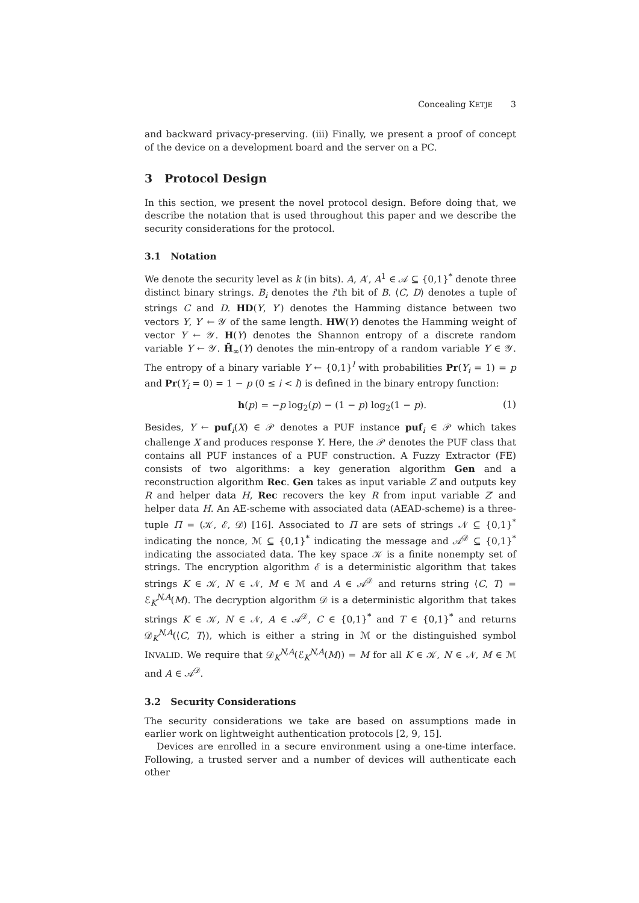Concealing KETJE 3
and backward privacy-preserving. (iii) Finally, we present a proof of concept of the device on a development board and the server on a PC.
3 Protocol Design
In this section, we present the novel protocol design. Before doing that, we describe the notation that is used throughout this paper and we describe the security considerations for the protocol.
3.1 Notation
We denote the security level as k (in bits). A, A′, A<sup>1</sup> ∈ 𝒜 ⊆ {0,1}<sup>*</sup> denote three distinct binary strings. B<sub>i</sub> denotes the i'th bit of B. ⟨C, D⟩ denotes a tuple of strings C and D. HD(Y, Y′) denotes the Hamming distance between two vectors Y, Y′ ← 𝒴 of the same length. HW(Y) denotes the Hamming weight of vector Y ← 𝒴. H(Y) denotes the Shannon entropy of a discrete random variable Y ← 𝒴. H̃<sub>∞</sub>(Y) denotes the min-entropy of a random variable Y ∈ 𝒴. The entropy of a binary variable Y ← {0,1}<sup>l</sup> with probabilities Pr(Y<sub>i</sub> = 1) = p and Pr(Y<sub>i</sub> = 0) = 1 − p (0 ≤ i < l) is defined in the binary entropy function:
h(p) = −p log<sub>2</sub>(p) − (1 − p) log<sub>2</sub>(1 − p). (1)
Besides, Y ← puf<sub>i</sub>(X) ∈ 𝒫 denotes a PUF instance puf<sub>i</sub> ∈ 𝒫 which takes challenge X and produces response Y. Here, the 𝒫 denotes the PUF class that contains all PUF instances of a PUF construction. A Fuzzy Extractor (FE) consists of two algorithms: a key generation algorithm Gen and a reconstruction algorithm Rec. Gen takes as input variable Z and outputs key R and helper data H, Rec recovers the key R from input variable Z′ and helper data H. An AE-scheme with associated data (AEAD-scheme) is a three-tuple Π = (𝒦, ℰ, 𝒟) [16]. Associated to Π are sets of strings 𝒩 ⊆ {0,1}<sup>*</sup> indicating the nonce, ℳ ⊆ {0,1}<sup>*</sup> indicating the message and 𝒜<sup>𝒟</sup> ⊆ {0,1}<sup>*</sup> indicating the associated data. The key space 𝒦 is a finite nonempty set of strings. The encryption algorithm ℰ is a deterministic algorithm that takes strings K ∈ 𝒦, N ∈ 𝒩, M ∈ ℳ and A ∈ 𝒜<sup>𝒟</sup> and returns string ⟨C, T⟩ = ℰ<sub>K</sub><sup>N,A</sup>(M). The decryption algorithm 𝒟 is a deterministic algorithm that takes strings K ∈ 𝒦, N ∈ 𝒩, A ∈ 𝒜<sup>𝒟</sup>, C ∈ {0,1}<sup>*</sup> and T ∈ {0,1}<sup>*</sup> and returns 𝒟<sub>K</sub><sup>N,A</sup>(⟨C, T⟩), which is either a string in ℳ or the distinguished symbol INVALID. We require that 𝒟<sub>K</sub><sup>N,A</sup>(ℰ<sub>K</sub><sup>N,A</sup>(M)) = M for all K ∈ 𝒦, N ∈ 𝒩, M ∈ ℳ and A ∈ 𝒜<sup>𝒟</sup>.
3.2 Security Considerations
The security considerations we take are based on assumptions made in earlier work on lightweight authentication protocols [2, 9, 15].
Devices are enrolled in a secure environment using a one-time interface. Following, a trusted server and a number of devices will authenticate each other